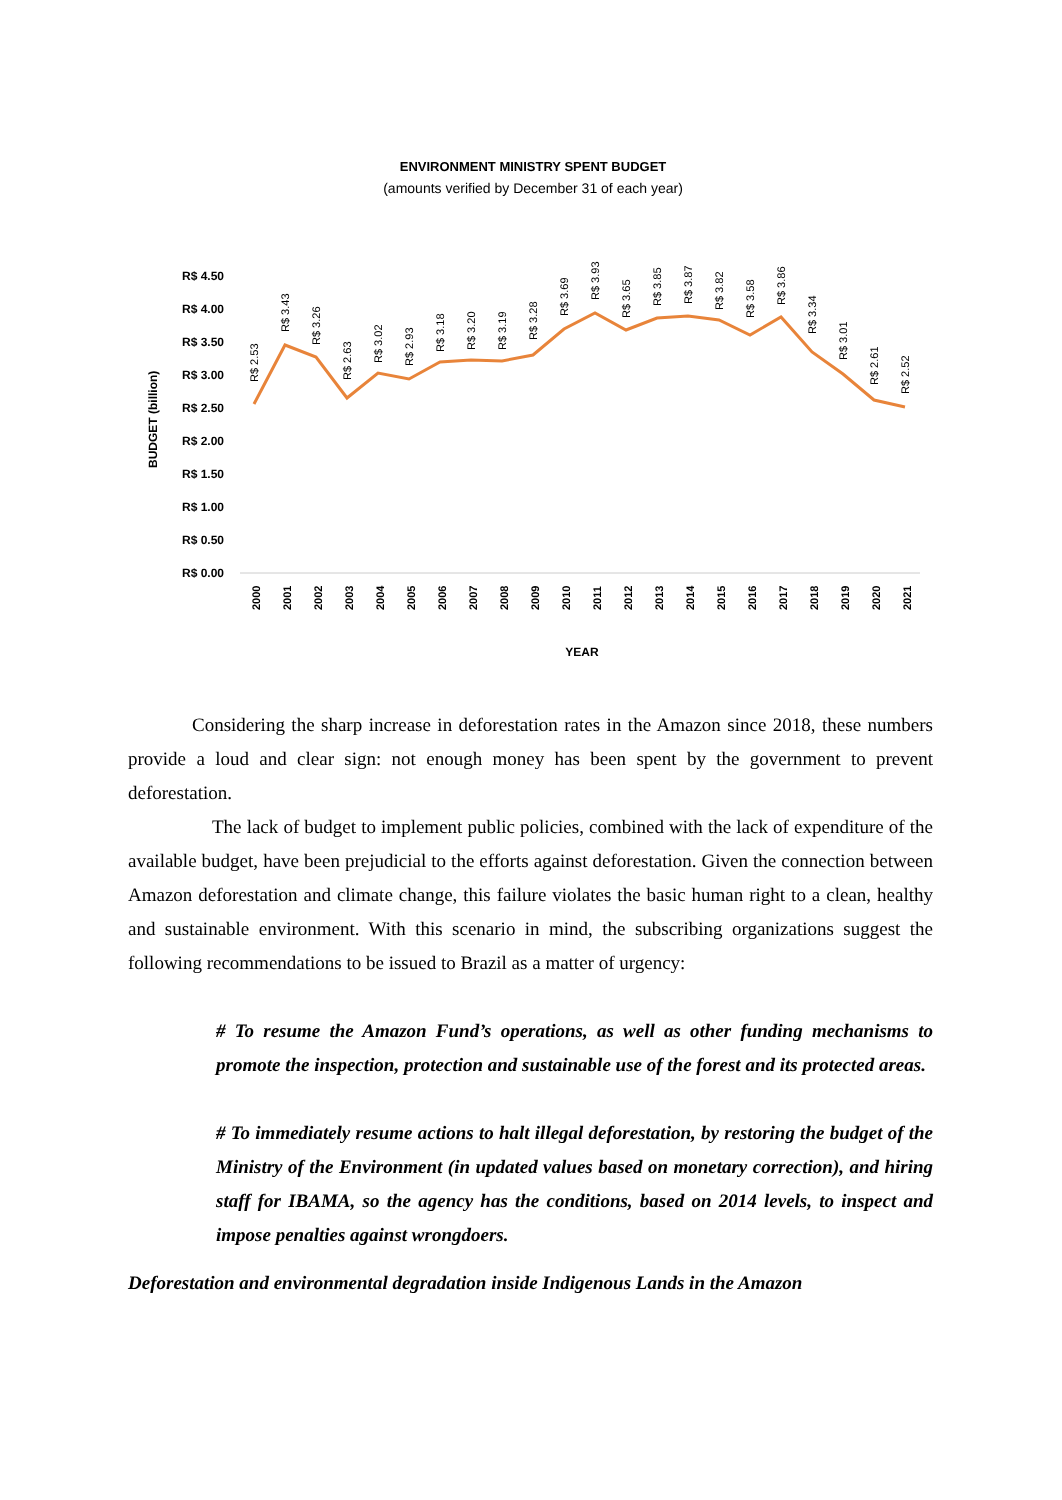ENVIRONMENT MINISTRY SPENT BUDGET
(amounts verified by December 31 of each year)
R$ 4.50
R$ 4.00
R$ 3.50
R$ 3.00
R$ 2.50
R$ 2.00
R$ 1.50
R$ 1.00
R$ 0.50
R$ 0.00
BUDGET (billion)
2000
2001
2002
2003
2004
2005
2006
2007
2008
2009
2010
2011
2012
2013
2014
2015
2016
2017
2018
2019
2020
2021
R$ 2.53
R$ 3.43
R$ 3.26
R$ 2.63
R$ 3.02
R$ 2.93
R$ 3.18
R$ 3.20
R$ 3.19
R$ 3.28
R$ 3.69
R$ 3.93
R$ 3.65
R$ 3.85
R$ 3.87
R$ 3.82
R$ 3.58
R$ 3.86
R$ 3.34
R$ 3.01
R$ 2.61
R$ 2.52
YEAR
Considering the sharp increase in deforestation rates in the Amazon since 2018, these numbers provide a loud and clear sign: not enough money has been spent by the government to prevent deforestation.
The lack of budget to implement public policies, combined with the lack of expenditure of the available budget, have been prejudicial to the efforts against deforestation. Given the connection between Amazon deforestation and climate change, this failure violates the basic human right to a clean, healthy and sustainable environment. With this scenario in mind, the subscribing organizations suggest the following recommendations to be issued to Brazil as a matter of urgency:
# To resume the Amazon Fund’s operations, as well as other funding mechanisms to promote the inspection, protection and sustainable use of the forest and its protected areas.
# To immediately resume actions to halt illegal deforestation, by restoring the budget of the Ministry of the Environment (in updated values based on monetary correction), and hiring staff for IBAMA, so the agency has the conditions, based on 2014 levels, to inspect and impose penalties against wrongdoers.
Deforestation and environmental degradation inside Indigenous Lands in the Amazon